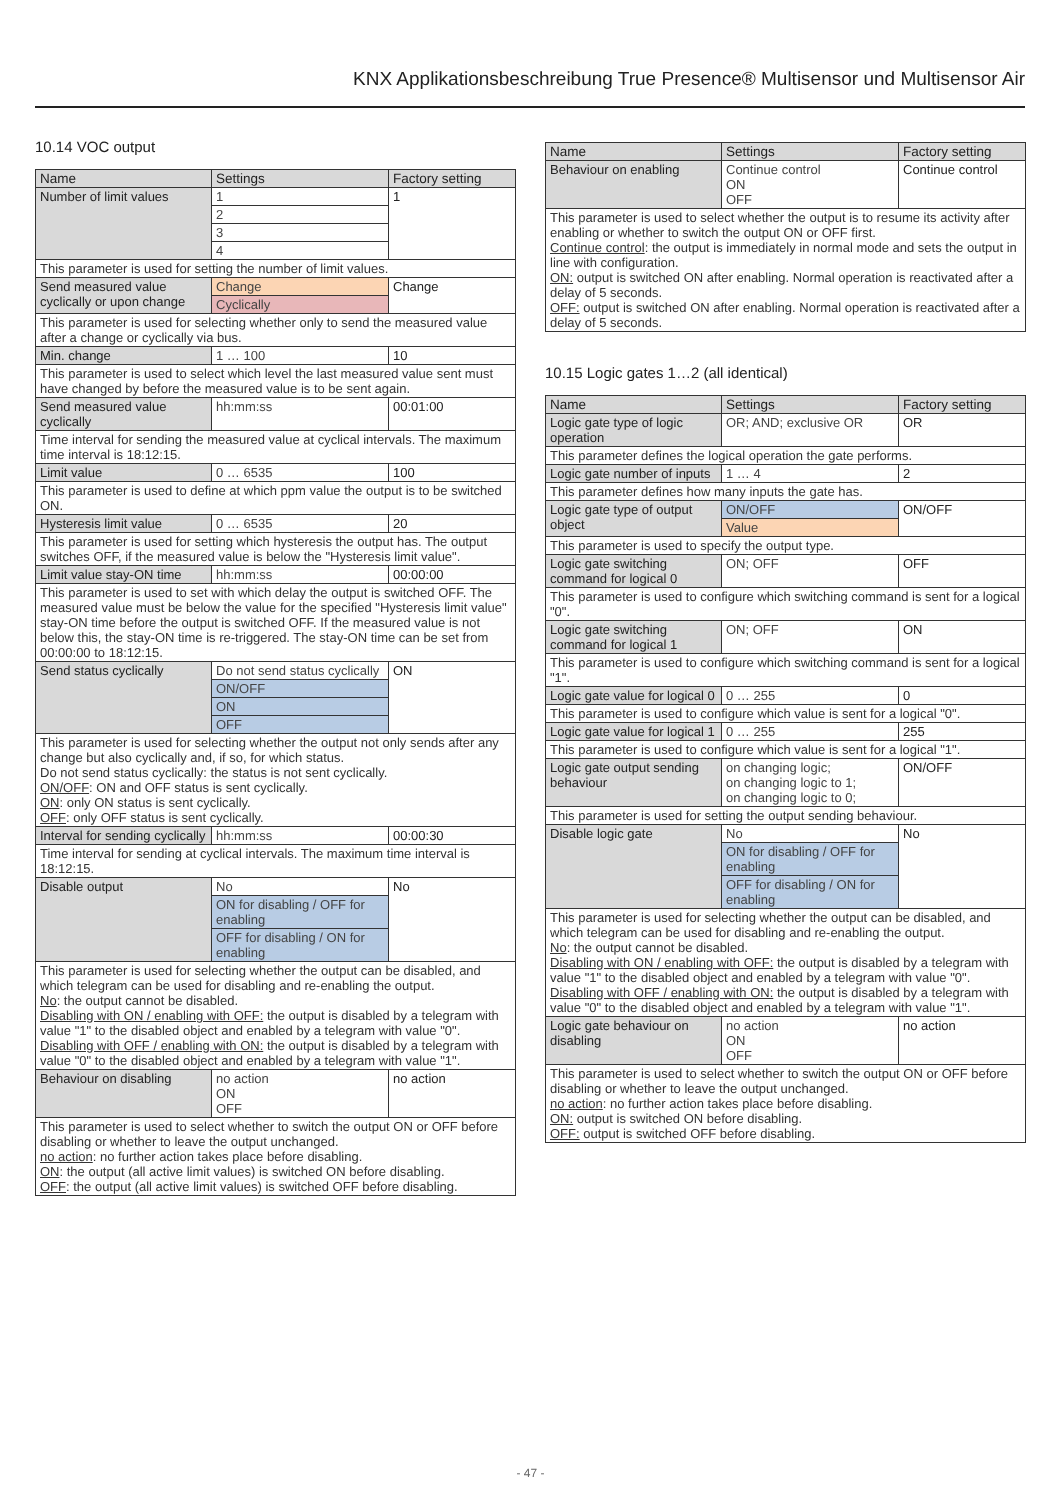KNX Applikationsbeschreibung True Presence® Multisensor und Multisensor Air
10.14 VOC output
| Name | Settings | Factory setting |
| --- | --- | --- |
| Number of limit values | 1 | 1 |
| | 2 | |
| | 3 | |
| | 4 | |
| This parameter is used for setting the number of limit values. | | |
| Send measured value cyclically or upon change | Change | Change |
| | Cyclically | |
| This parameter is used for selecting whether only to send the measured value after a change or cyclically via bus. | | |
| Min. change | 1 … 100 | 10 |
| This parameter is used to select which level the last measured value sent must have changed by before the measured value is to be sent again. | | |
| Send measured value cyclically | hh:mm:ss | 00:01:00 |
| Time interval for sending the measured value at cyclical intervals. The maximum time interval is 18:12:15. | | |
| Limit value | 0 … 6535 | 100 |
| This parameter is used to define at which ppm value the output is to be switched ON. | | |
| Hysteresis limit value | 0 … 6535 | 20 |
| This parameter is used for setting which hysteresis the output has. The output switches OFF, if the measured value is below the "Hysteresis limit value". | | |
| Limit value stay-ON time | hh:mm:ss | 00:00:00 |
| This parameter is used to set with which delay the output is switched OFF. The measured value must be below the value for the specified "Hysteresis limit value" stay-ON time before the output is switched OFF. If the measured value is not below this, the stay-ON time is re-triggered. The stay-ON time can be set from 00:00:00 to 18:12:15. | | |
| Send status cyclically | Do not send status cyclically | ON |
| | ON/OFF | |
| | ON | |
| | OFF | |
| This parameter is used for selecting whether the output not only sends after any change but also cyclically and, if so, for which status. Do not send status cyclically: the status is not sent cyclically. ON/OFF : ON and OFF status is sent cyclically. ON : only ON status is sent cyclically. OFF : only OFF status is sent cyclically. | | |
| Interval for sending cyclically | hh:mm:ss | 00:00:30 |
| Time interval for sending at cyclical intervals. The maximum time interval is 18:12:15. | | |
| Disable output | No | No |
| | ON for disabling / OFF for enabling | |
| | OFF for disabling / ON for enabling | |
| This parameter is used for selecting whether the output can be disabled, and which telegram can be used for disabling and re-enabling the output. No : the output cannot be disabled. Disabling with ON / enabling with OFF: the output is disabled by a telegram with value "1" to the disabled object and enabled by a telegram with value "0". Disabling with OFF / enabling with ON: the output is disabled by a telegram with value "0" to the disabled object and enabled by a telegram with value "1". | | |
| Behaviour on disabling | no action ON OFF | no action |
| This parameter is used to select whether to switch the output ON or OFF before disabling or whether to leave the output unchanged. no action : no further action takes place before disabling. ON : the output (all active limit values) is switched ON before disabling. OFF : the output (all active limit values) is switched OFF before disabling. | | |
| Name | Settings | Factory setting |
| --- | --- | --- |
| Behaviour on enabling | Continue control ON OFF | Continue control |
| This parameter is used to select whether the output is to resume its activity after enabling or whether to switch the output ON or OFF first. Continue control : the output is immediately in normal mode and sets the output in line with configuration. ON: output is switched ON after enabling. Normal operation is reactivated after a delay of 5 seconds. OFF: output is switched ON after enabling. Normal operation is reactivated after a delay of 5 seconds. | | |
10.15 Logic gates 1…2 (all identical)
| Name | Settings | Factory setting |
| --- | --- | --- |
| Logic gate type of logic operation | OR; AND; exclusive OR | OR |
| This parameter defines the logical operation the gate performs. | | |
| Logic gate number of inputs | 1 … 4 | 2 |
| This parameter defines how many inputs the gate has. | | |
| Logic gate type of output object | ON/OFF | ON/OFF |
| | Value | |
| This parameter is used to specify the output type. | | |
| Logic gate switching command for logical 0 | ON; OFF | OFF |
| This parameter is used to configure which switching command is sent for a logical "0". | | |
| Logic gate switching command for logical 1 | ON; OFF | ON |
| This parameter is used to configure which switching command is sent for a logical "1". | | |
| Logic gate value for logical 0 | 0 … 255 | 0 |
| This parameter is used to configure which value is sent for a logical "0". | | |
| Logic gate value for logical 1 | 0 … 255 | 255 |
| This parameter is used to configure which value is sent for a logical "1". | | |
| Logic gate output sending behaviour | on changing logic; on changing logic to 1; on changing logic to 0; | ON/OFF |
| This parameter is used for setting the output sending behaviour. | | |
| Disable logic gate | No | No |
| | ON for disabling / OFF for enabling | |
| | OFF for disabling / ON for enabling | |
| This parameter is used for selecting whether the output can be disabled, and which telegram can be used for disabling and re-enabling the output. No : the output cannot be disabled. Disabling with ON / enabling with OFF: the output is disabled by a telegram with value "1" to the disabled object and enabled by a telegram with value "0". Disabling with OFF / enabling with ON: the output is disabled by a telegram with value "0" to the disabled object and enabled by a telegram with value "1". | | |
| Logic gate behaviour on disabling | no action ON OFF | no action |
| This parameter is used to select whether to switch the output ON or OFF before disabling or whether to leave the output unchanged. no action : no further action takes place before disabling. ON: output is switched ON before disabling. OFF: output is switched OFF before disabling. | | |
- 47 -